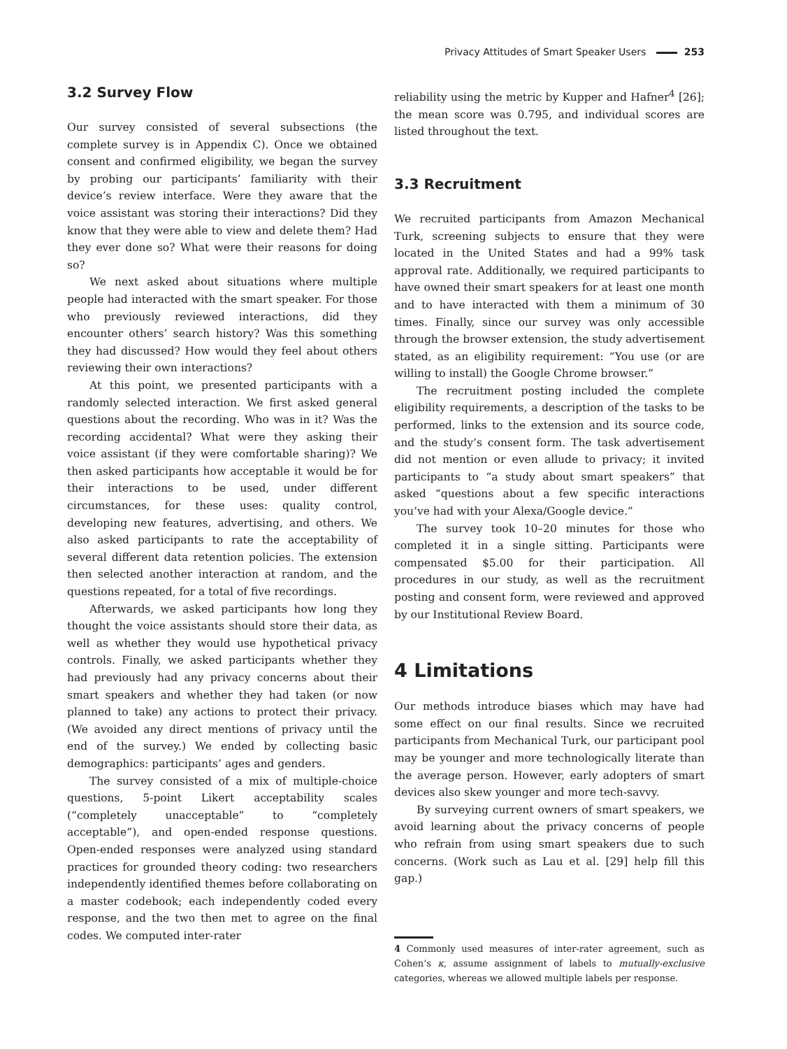Privacy Attitudes of Smart Speaker Users 253
3.2 Survey Flow
Our survey consisted of several subsections (the complete survey is in Appendix C). Once we obtained consent and confirmed eligibility, we began the survey by probing our participants’ familiarity with their device’s review interface. Were they aware that the voice assistant was storing their interactions? Did they know that they were able to view and delete them? Had they ever done so? What were their reasons for doing so?
We next asked about situations where multiple people had interacted with the smart speaker. For those who previously reviewed interactions, did they encounter others’ search history? Was this something they had discussed? How would they feel about others reviewing their own interactions?
At this point, we presented participants with a randomly selected interaction. We first asked general questions about the recording. Who was in it? Was the recording accidental? What were they asking their voice assistant (if they were comfortable sharing)? We then asked participants how acceptable it would be for their interactions to be used, under different circumstances, for these uses: quality control, developing new features, advertising, and others. We also asked participants to rate the acceptability of several different data retention policies. The extension then selected another interaction at random, and the questions repeated, for a total of five recordings.
Afterwards, we asked participants how long they thought the voice assistants should store their data, as well as whether they would use hypothetical privacy controls. Finally, we asked participants whether they had previously had any privacy concerns about their smart speakers and whether they had taken (or now planned to take) any actions to protect their privacy. (We avoided any direct mentions of privacy until the end of the survey.) We ended by collecting basic demographics: participants’ ages and genders.
The survey consisted of a mix of multiple-choice questions, 5-point Likert acceptability scales (“completely unacceptable” to “completely acceptable”), and open-ended response questions. Open-ended responses were analyzed using standard practices for grounded theory coding: two researchers independently identified themes before collaborating on a master codebook; each independently coded every response, and the two then met to agree on the final codes. We computed inter-rater
reliability using the metric by Kupper and Hafner<sup>4</sup> [26]; the mean score was 0.795, and individual scores are listed throughout the text.
3.3 Recruitment
We recruited participants from Amazon Mechanical Turk, screening subjects to ensure that they were located in the United States and had a 99% task approval rate. Additionally, we required participants to have owned their smart speakers for at least one month and to have interacted with them a minimum of 30 times. Finally, since our survey was only accessible through the browser extension, the study advertisement stated, as an eligibility requirement: “You use (or are willing to install) the Google Chrome browser.”
The recruitment posting included the complete eligibility requirements, a description of the tasks to be performed, links to the extension and its source code, and the study’s consent form. The task advertisement did not mention or even allude to privacy; it invited participants to “a study about smart speakers” that asked “questions about a few specific interactions you’ve had with your Alexa/Google device.”
The survey took 10–20 minutes for those who completed it in a single sitting. Participants were compensated $5.00 for their participation. All procedures in our study, as well as the recruitment posting and consent form, were reviewed and approved by our Institutional Review Board.
4 Limitations
Our methods introduce biases which may have had some effect on our final results. Since we recruited participants from Mechanical Turk, our participant pool may be younger and more technologically literate than the average person. However, early adopters of smart devices also skew younger and more tech-savvy.
By surveying current owners of smart speakers, we avoid learning about the privacy concerns of people who refrain from using smart speakers due to such concerns. (Work such as Lau et al. [29] help fill this gap.)
4 Commonly used measures of inter-rater agreement, such as Cohen’s κ, assume assignment of labels to mutually-exclusive categories, whereas we allowed multiple labels per response.